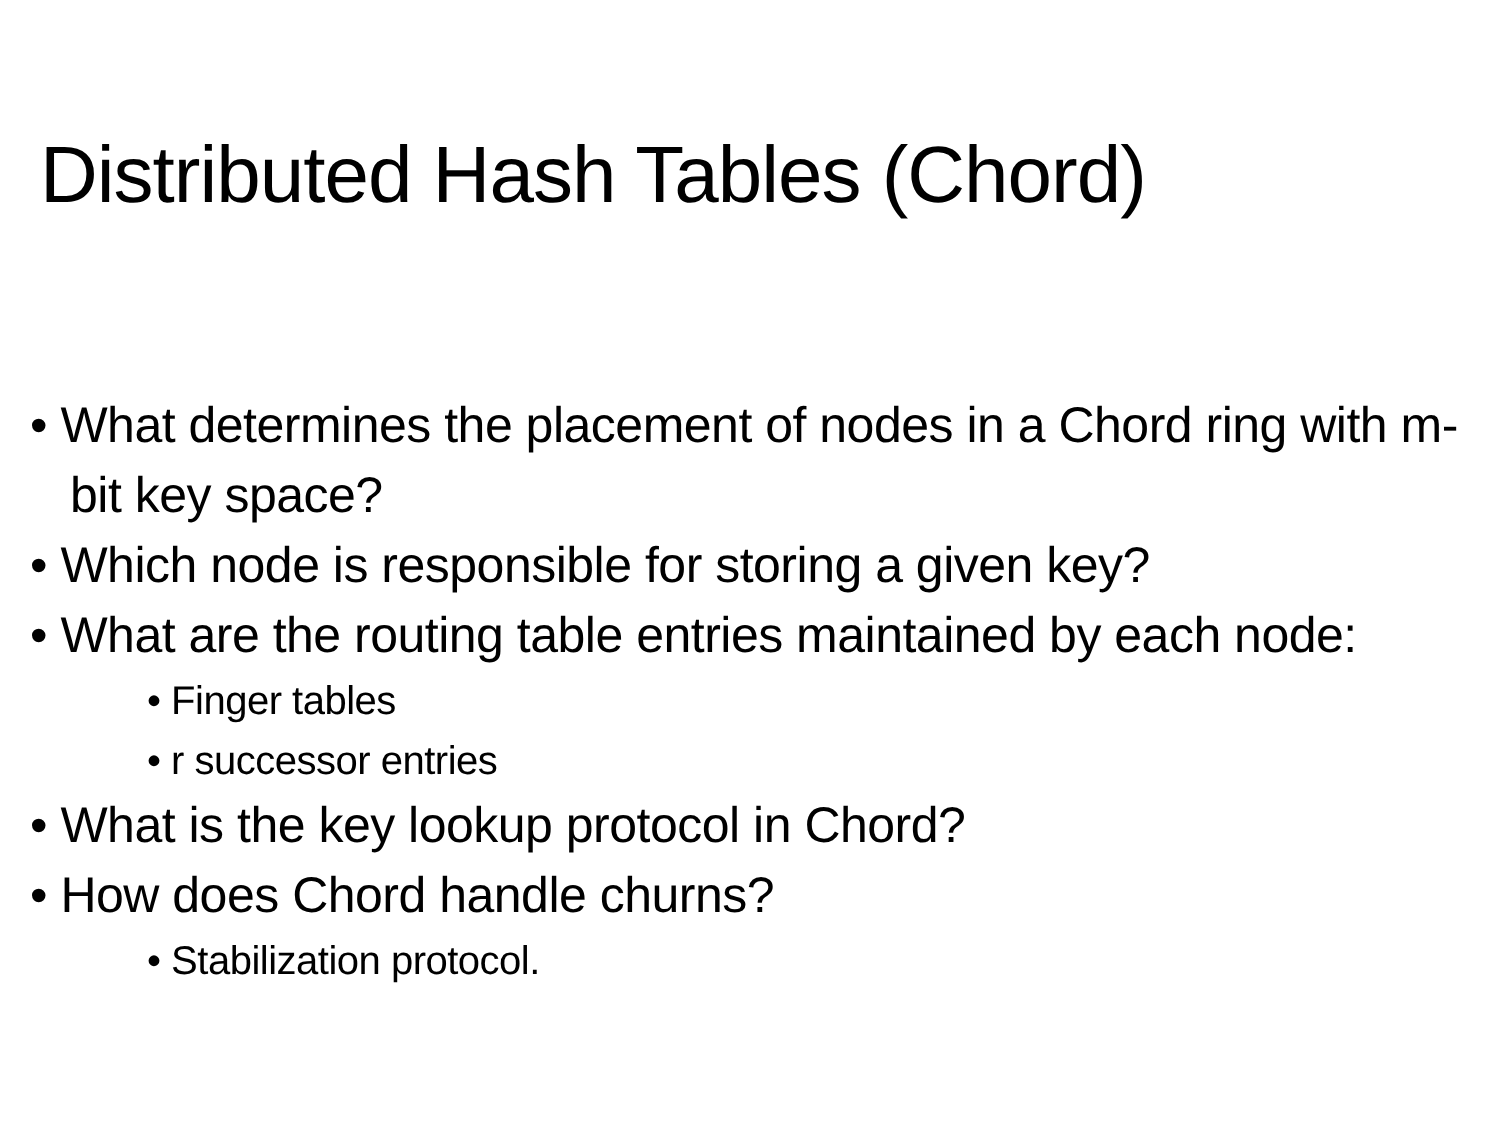Distributed Hash Tables (Chord)
• What determines the placement of nodes in a Chord ring with m-bit key space?
• Which node is responsible for storing a given key?
• What are the routing table entries maintained by each node:
• Finger tables
• r successor entries
• What is the key lookup protocol in Chord?
• How does Chord handle churns?
• Stabilization protocol.